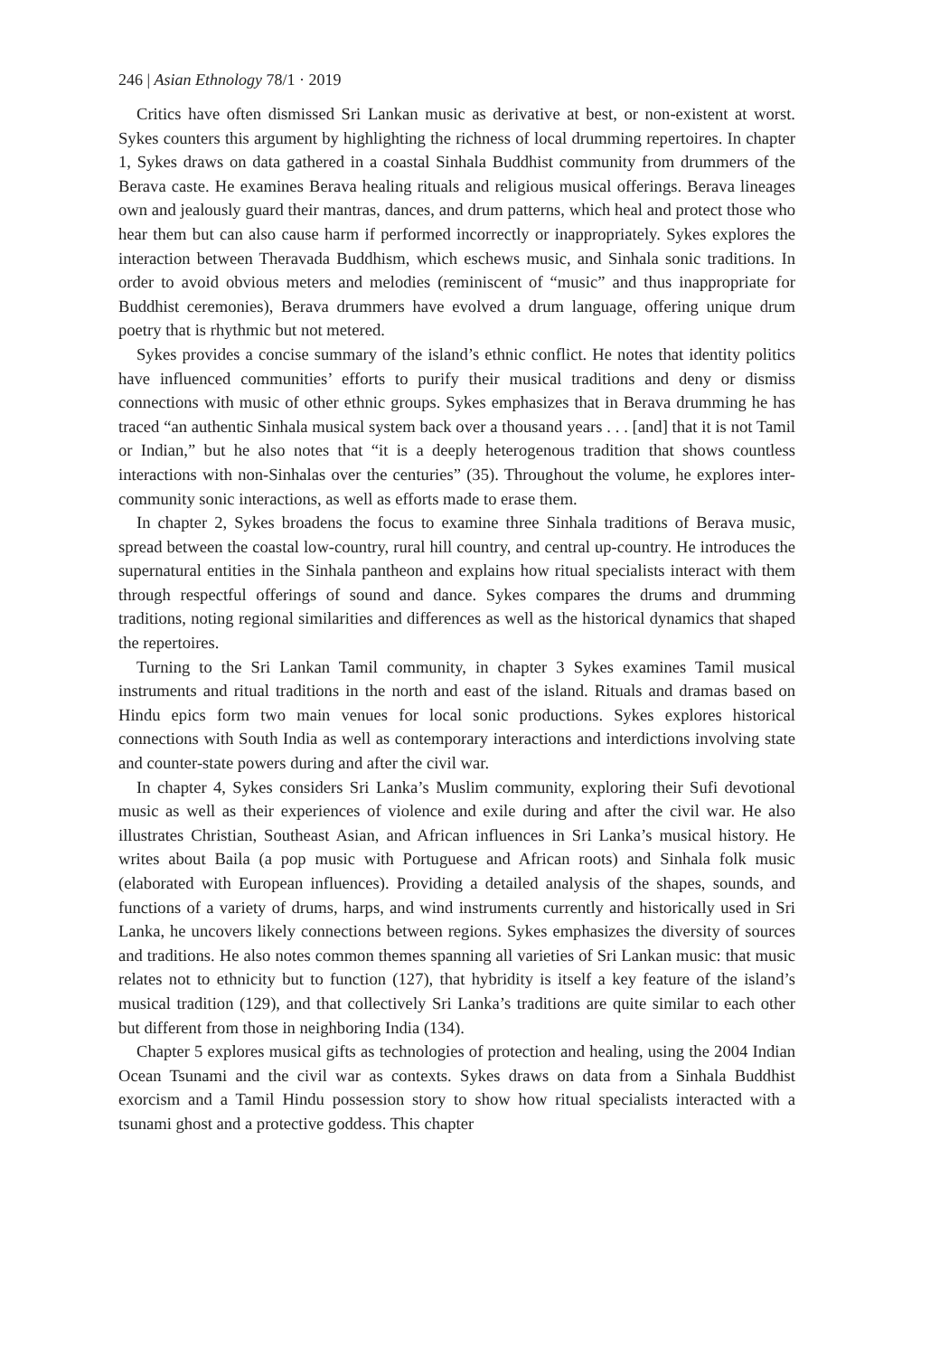246 | Asian Ethnology 78/1 · 2019
Critics have often dismissed Sri Lankan music as derivative at best, or non-existent at worst. Sykes counters this argument by highlighting the richness of local drumming repertoires. In chapter 1, Sykes draws on data gathered in a coastal Sinhala Buddhist community from drummers of the Berava caste. He examines Berava healing rituals and religious musical offerings. Berava lineages own and jealously guard their mantras, dances, and drum patterns, which heal and protect those who hear them but can also cause harm if performed incorrectly or inappropriately. Sykes explores the interaction between Theravada Buddhism, which eschews music, and Sinhala sonic traditions. In order to avoid obvious meters and melodies (reminiscent of “music” and thus inappropriate for Buddhist ceremonies), Berava drummers have evolved a drum language, offering unique drum poetry that is rhythmic but not metered.
Sykes provides a concise summary of the island’s ethnic conflict. He notes that identity politics have influenced communities’ efforts to purify their musical traditions and deny or dismiss connections with music of other ethnic groups. Sykes emphasizes that in Berava drumming he has traced “an authentic Sinhala musical system back over a thousand years . . . [and] that it is not Tamil or Indian,” but he also notes that “it is a deeply heterogenous tradition that shows countless interactions with non-Sinhalas over the centuries” (35). Throughout the volume, he explores inter-community sonic interactions, as well as efforts made to erase them.
In chapter 2, Sykes broadens the focus to examine three Sinhala traditions of Berava music, spread between the coastal low-country, rural hill country, and central up-country. He introduces the supernatural entities in the Sinhala pantheon and explains how ritual specialists interact with them through respectful offerings of sound and dance. Sykes compares the drums and drumming traditions, noting regional similarities and differences as well as the historical dynamics that shaped the repertoires.
Turning to the Sri Lankan Tamil community, in chapter 3 Sykes examines Tamil musical instruments and ritual traditions in the north and east of the island. Rituals and dramas based on Hindu epics form two main venues for local sonic productions. Sykes explores historical connections with South India as well as contemporary interactions and interdictions involving state and counter-state powers during and after the civil war.
In chapter 4, Sykes considers Sri Lanka’s Muslim community, exploring their Sufi devotional music as well as their experiences of violence and exile during and after the civil war. He also illustrates Christian, Southeast Asian, and African influences in Sri Lanka’s musical history. He writes about Baila (a pop music with Portuguese and African roots) and Sinhala folk music (elaborated with European influences). Providing a detailed analysis of the shapes, sounds, and functions of a variety of drums, harps, and wind instruments currently and historically used in Sri Lanka, he uncovers likely connections between regions. Sykes emphasizes the diversity of sources and traditions. He also notes common themes spanning all varieties of Sri Lankan music: that music relates not to ethnicity but to function (127), that hybridity is itself a key feature of the island’s musical tradition (129), and that collectively Sri Lanka’s traditions are quite similar to each other but different from those in neighboring India (134).
Chapter 5 explores musical gifts as technologies of protection and healing, using the 2004 Indian Ocean Tsunami and the civil war as contexts. Sykes draws on data from a Sinhala Buddhist exorcism and a Tamil Hindu possession story to show how ritual specialists interacted with a tsunami ghost and a protective goddess. This chapter